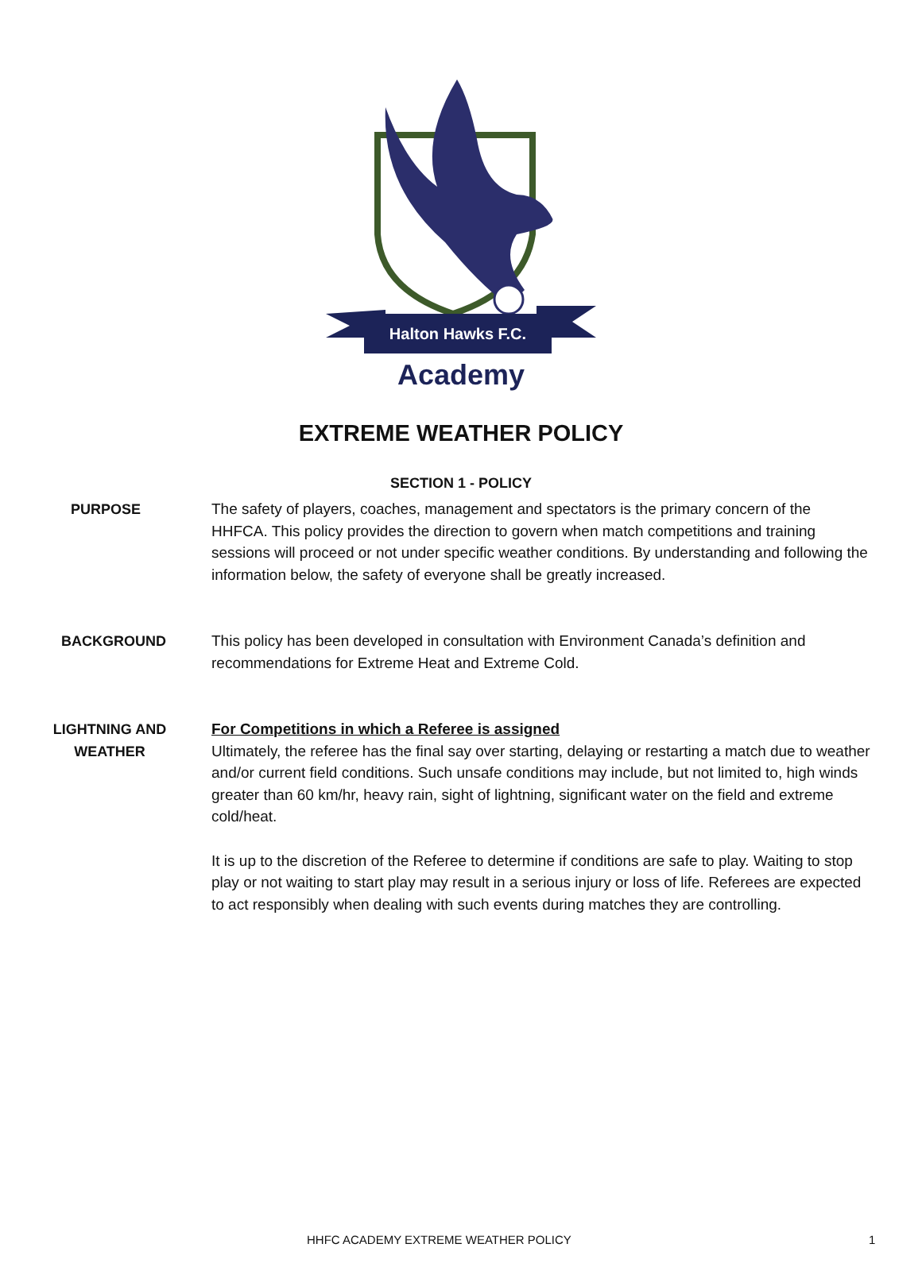Halton Hawks F.C.
Academy
EXTREME WEATHER POLICY
SECTION 1 - POLICY
PURPOSE
The safety of players, coaches, management and spectators is the primary concern of the HHFCA. This policy provides the direction to govern when match competitions and training sessions will proceed or not under specific weather conditions. By understanding and following the information below, the safety of everyone shall be greatly increased.
BACKGROUND
This policy has been developed in consultation with Environment Canada’s definition and recommendations for Extreme Heat and Extreme Cold.
LIGHTNING AND
WEATHER
For Competitions in which a Referee is assigned
Ultimately, the referee has the final say over starting, delaying or restarting a match due to weather and/or current field conditions. Such unsafe conditions may include, but not limited to, high winds greater than 60 km/hr, heavy rain, sight of lightning, significant water on the field and extreme cold/heat.
It is up to the discretion of the Referee to determine if conditions are safe to play. Waiting to stop play or not waiting to start play may result in a serious injury or loss of life. Referees are expected to act responsibly when dealing with such events during matches they are controlling.
HHFC ACADEMY EXTREME WEATHER POLICY 1